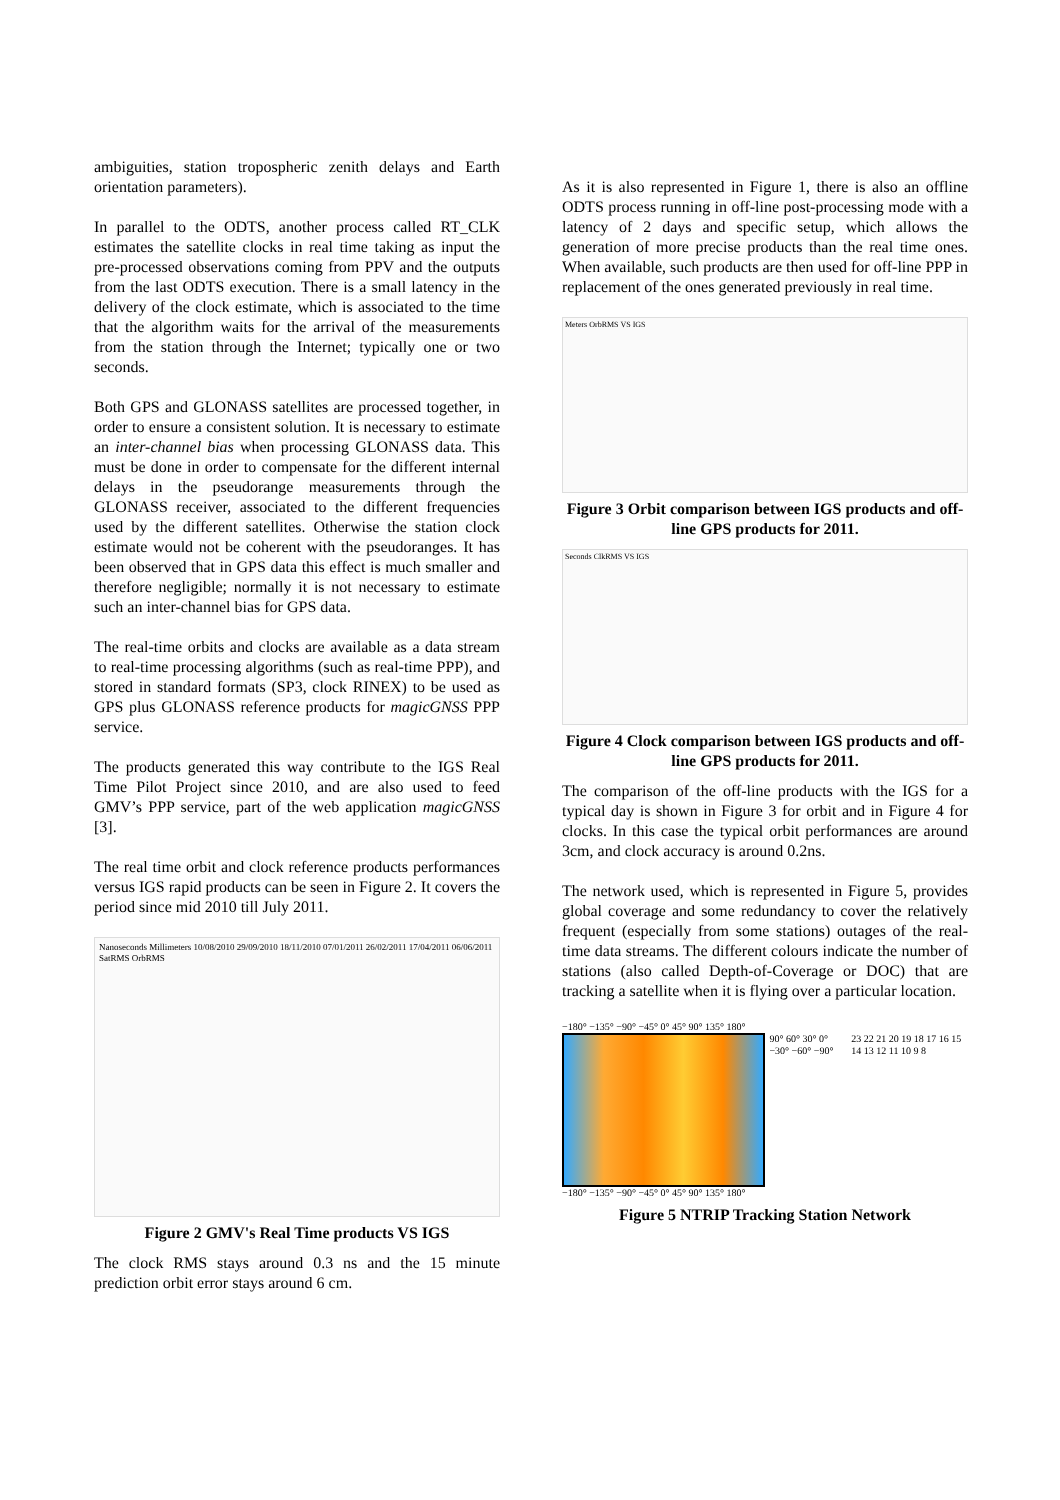ambiguities, station tropospheric zenith delays and Earth orientation parameters).
In parallel to the ODTS, another process called RT_CLK estimates the satellite clocks in real time taking as input the pre-processed observations coming from PPV and the outputs from the last ODTS execution. There is a small latency in the delivery of the clock estimate, which is associated to the time that the algorithm waits for the arrival of the measurements from the station through the Internet; typically one or two seconds.
Both GPS and GLONASS satellites are processed together, in order to ensure a consistent solution. It is necessary to estimate an inter-channel bias when processing GLONASS data. This must be done in order to compensate for the different internal delays in the pseudorange measurements through the GLONASS receiver, associated to the different frequencies used by the different satellites. Otherwise the station clock estimate would not be coherent with the pseudoranges. It has been observed that in GPS data this effect is much smaller and therefore negligible; normally it is not necessary to estimate such an inter-channel bias for GPS data.
The real-time orbits and clocks are available as a data stream to real-time processing algorithms (such as real-time PPP), and stored in standard formats (SP3, clock RINEX) to be used as GPS plus GLONASS reference products for magicGNSS PPP service.
The products generated this way contribute to the IGS Real Time Pilot Project since 2010, and are also used to feed GMV’s PPP service, part of the web application magicGNSS [3].
The real time orbit and clock reference products performances versus IGS rapid products can be seen in Figure 2. It covers the period since mid 2010 till July 2011.
Nanoseconds Millimeters 10/08/2010 29/09/2010 18/11/2010 07/01/2011 26/02/2011 17/04/2011 06/06/2011 SatRMS OrbRMS
Figure 2 GMV's Real Time products VS IGS
The clock RMS stays around 0.3 ns and the 15 minute prediction orbit error stays around 6 cm.
As it is also represented in Figure 1, there is also an offline ODTS process running in off-line post-processing mode with a latency of 2 days and specific setup, which allows the generation of more precise products than the real time ones. When available, such products are then used for off-line PPP in replacement of the ones generated previously in real time.
Meters OrbRMS VS IGS
Figure 3 Orbit comparison between IGS products and off-line GPS products for 2011.
Seconds ClkRMS VS IGS
Figure 4 Clock comparison between IGS products and off-line GPS products for 2011.
The comparison of the off-line products with the IGS for a typical day is shown in Figure 3 for orbit and in Figure 4 for clocks. In this case the typical orbit performances are around 3cm, and clock accuracy is around 0.2ns.
The network used, which is represented in Figure 5, provides global coverage and some redundancy to cover the relatively frequent (especially from some stations) outages of the real-time data streams. The different colours indicate the number of stations (also called Depth-of-Coverage or DOC) that are tracking a satellite when it is flying over a particular location.
−180° −135° −90° −45° 0° 45° 90° 135° 180°
90° 60° 30° 0° −30° −60° −90° 23 22 21 20 19 18 17 16 15 14 13 12 11 10 9 8
−180° −135° −90° −45° 0° 45° 90° 135° 180°
Figure 5 NTRIP Tracking Station Network